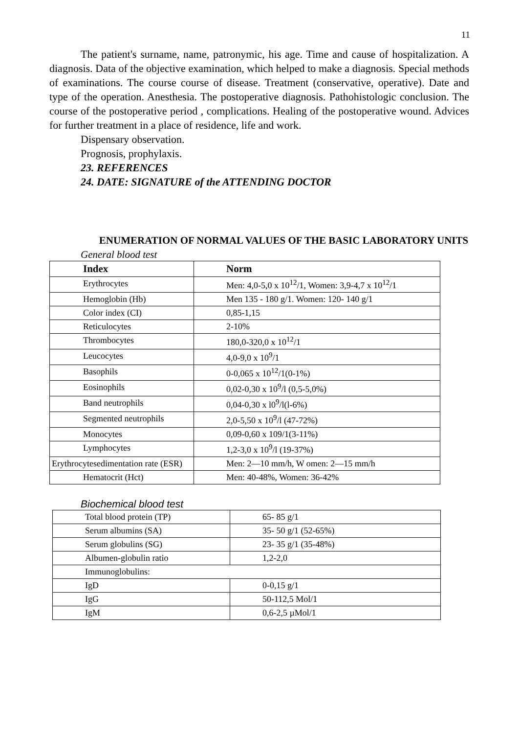11
The patient's surname, name, patronymic, his age. Time and cause of hospitalization. A diagnosis. Data of the objective examination, which helped to make a diagnosis. Special methods of examinations. The course course of disease. Treatment (conservative, operative). Date and type of the operation. Anesthesia. The postoperative diagnosis. Pathohistologic conclusion. The course of the postoperative period , complications. Healing of the postoperative wound. Advices for further treatment in a place of residence, life and work.
Dispensary observation.
Prognosis, prophylaxis.
23. REFERENCES
24. DATE: SIGNATURE of the ATTENDING DOCTOR
ENUMERATION OF NORMAL VALUES OF THE BASIC LABORATORY UNITS
General blood test
| Index | Norm |
| --- | --- |
| Erythrocytes | Men: 4,0-5,0 x 10<sup>12</sup>/1, Women: 3,9-4,7 x 10<sup>12</sup>/1 |
| Hemoglobin (Hb) | Men 135 - 180 g/1. Women: 120- 140 g/1 |
| Color index (CI) | 0,85-1,15 |
| Reticulocytes | 2-10% |
| Thrombocytes | 180,0-320,0 x 10<sup>12</sup>/1 |
| Leucocytes | 4,0-9,0 x 10<sup>9</sup>/1 |
| Basophils | 0-0,065 x 10<sup>12</sup>/1(0-1%) |
| Eosinophils | 0,02-0,30 x 10<sup>9</sup>/l (0,5-5,0%) |
| Band neutrophils | 0,04-0,30 x l0<sup>9</sup>/l(l-6%) |
| Segmented neutrophils | 2,0-5,50 x 10<sup>9</sup>/l (47-72%) |
| Monocytes | 0,09-0,60 x 109/1(3-11%) |
| Lymphocytes | 1,2-3,0 x 10<sup>9</sup>/l (19-37%) |
| Erythrocytesedimentation rate (ESR) | Men: 2—10 mm/h, W omen: 2—15 mm/h |
| Hematocrit (Hct) | Men: 40-48%, Women: 36-42% |
Biochemical blood test
| Total blood protein (TP) | 65- 85 g/1 |
| Serum albumins (SA) | 35- 50 g/1 (52-65%) |
| Serum globulins (SG) | 23- 35 g/1 (35-48%) |
| Albumen-globulin ratio | 1,2-2,0 |
| Immunoglobulins: | |
| IgD | 0-0,15 g/1 |
| IgG | 50-112,5 Mol/1 |
| IgM | 0,6-2,5 µMol/1 |